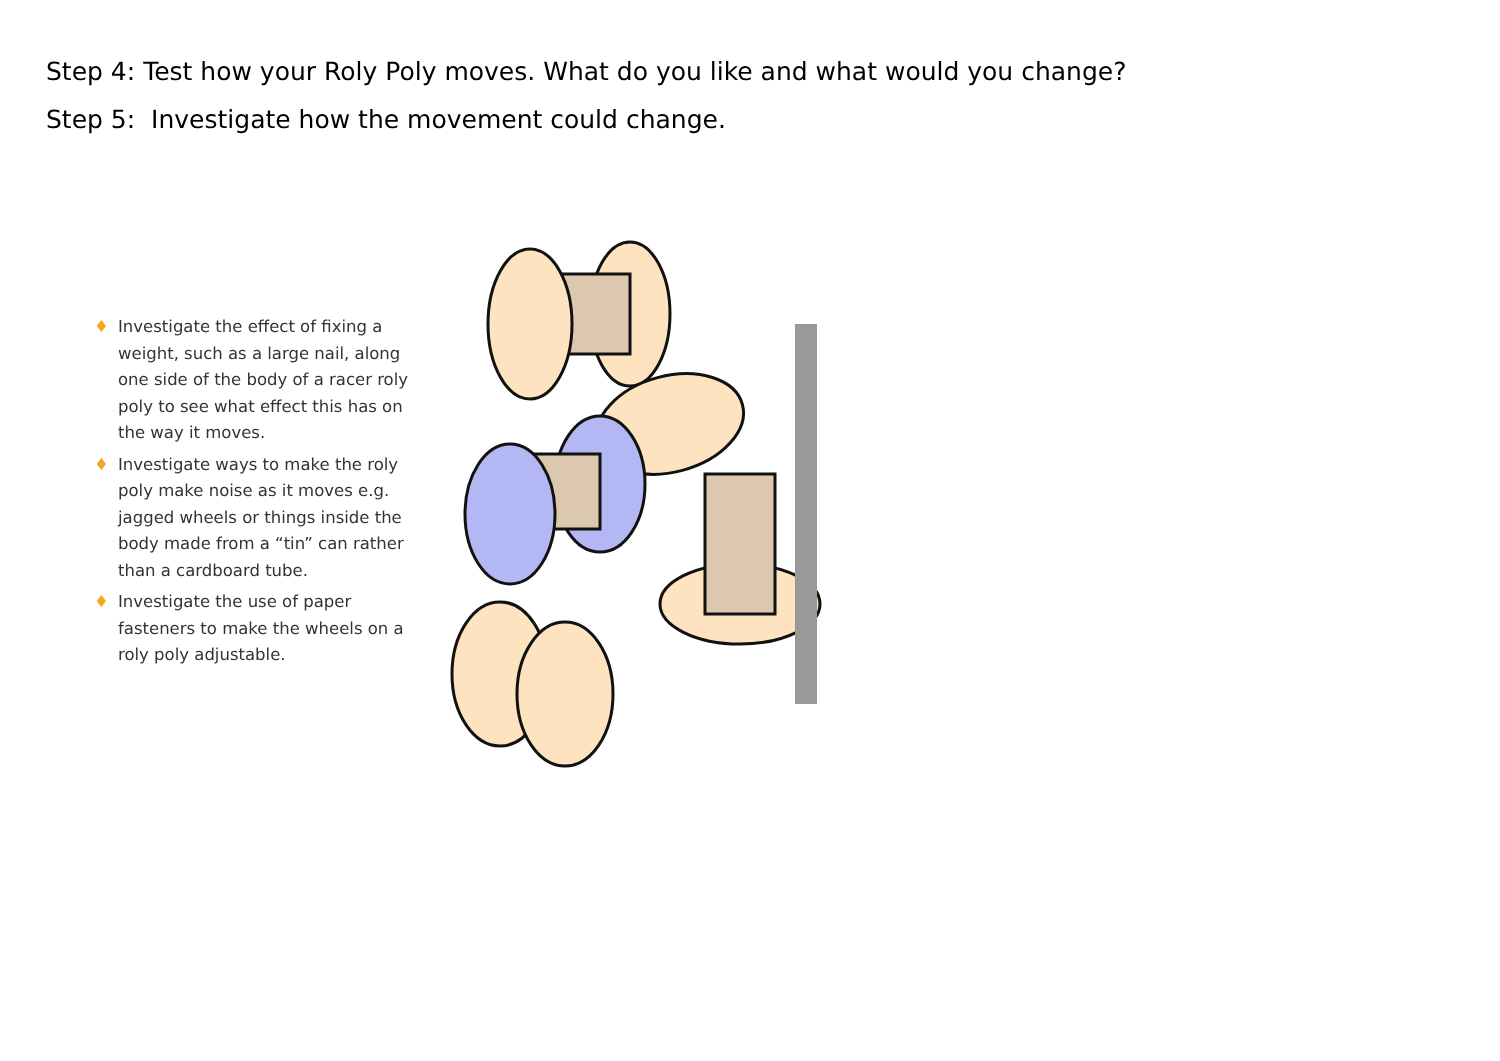Step 4: Test how your Roly Poly moves. What do you like and what would you change?
Step 5: Investigate how the movement could change.
♦ Investigate the effect of fixing a weight, such as a large nail, along one side of the body of a racer roly poly to see what effect this has on the way it moves.
♦ Investigate ways to make the roly poly make noise as it moves e.g. jagged wheels or things inside the body made from a “tin” can rather than a cardboard tube.
♦ Investigate the use of paper fasteners to make the wheels on a roly poly adjustable.